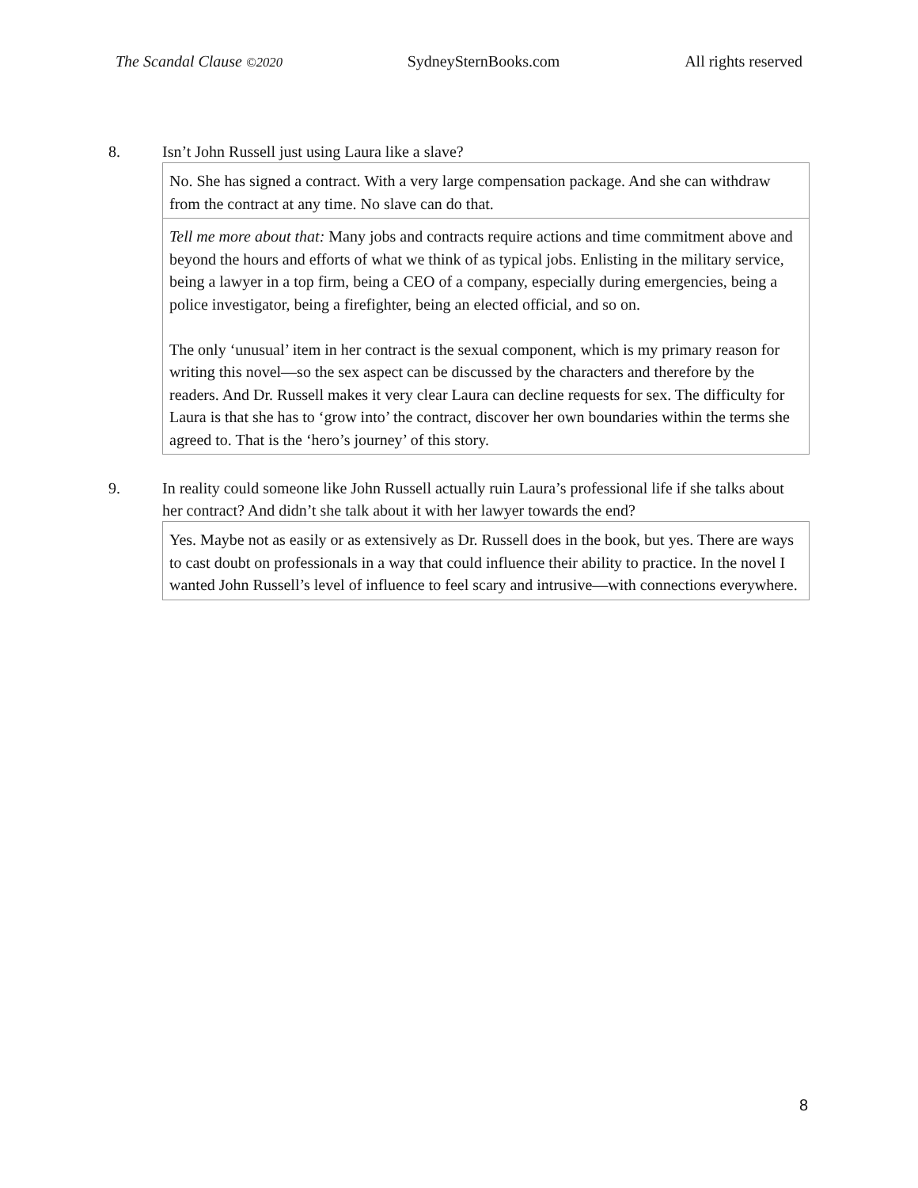The Scandal Clause ©2020 SydneySternBooks.com All rights reserved
8. Isn’t John Russell just using Laura like a slave?
| No. She has signed a contract. With a very large compensation package. And she can withdraw from the contract at any time. No slave can do that. |
| Tell me more about that: Many jobs and contracts require actions and time commitment above and beyond the hours and efforts of what we think of as typical jobs. Enlisting in the military service, being a lawyer in a top firm, being a CEO of a company, especially during emergencies, being a police investigator, being a firefighter, being an elected official, and so on. The only ‘unusual’ item in her contract is the sexual component, which is my primary reason for writing this novel—so the sex aspect can be discussed by the characters and therefore by the readers. And Dr. Russell makes it very clear Laura can decline requests for sex. The difficulty for Laura is that she has to ‘grow into’ the contract, discover her own boundaries within the terms she agreed to. That is the ‘hero’s journey’ of this story. |
9. In reality could someone like John Russell actually ruin Laura’s professional life if she talks about her contract? And didn’t she talk about it with her lawyer towards the end?
| Yes. Maybe not as easily or as extensively as Dr. Russell does in the book, but yes. There are ways to cast doubt on professionals in a way that could influence their ability to practice. In the novel I wanted John Russell’s level of influence to feel scary and intrusive—with connections everywhere. |
8